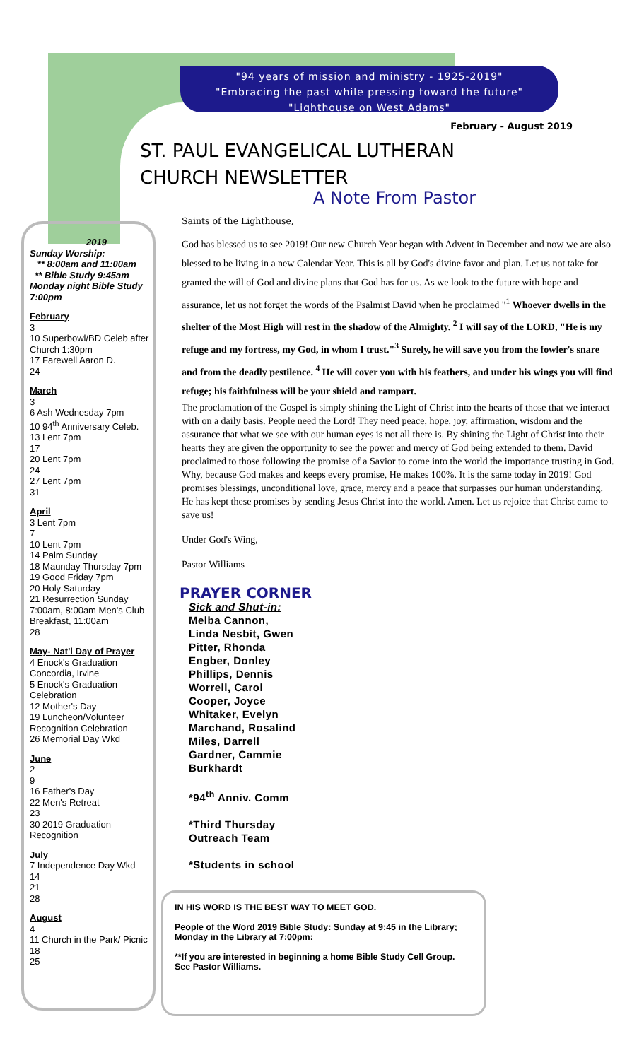"94 years of mission and ministry - 1925-2019"
"Embracing the past while pressing toward the future"
"Lighthouse on West Adams"
February - August 2019
ST. PAUL EVANGELICAL LUTHERAN
CHURCH NEWSLETTER
A Note From Pastor
2019
Sunday Worship:
** 8:00am and 11:00am
** Bible Study 9:45am
Monday night Bible Study 7:00pm
February
3
10 Superbowl/BD Celeb after Church 1:30pm
17 Farewell Aaron D.
24
March
3
6 Ash Wednesday 7pm
10 94<sup>th</sup> Anniversary Celeb.
13 Lent 7pm
17
20 Lent 7pm
24
27 Lent 7pm
31
April
3 Lent 7pm
7
10 Lent 7pm
14 Palm Sunday
18 Maunday Thursday 7pm
19 Good Friday 7pm
20 Holy Saturday
21 Resurrection Sunday 7:00am, 8:00am Men's Club Breakfast, 11:00am
28
May- Nat'l Day of Prayer
4 Enock's Graduation Concordia, Irvine
5 Enock's Graduation Celebration
12 Mother's Day
19 Luncheon/Volunteer Recognition Celebration
26 Memorial Day Wkd
June
2
9
16 Father's Day
22 Men's Retreat
23
30 2019 Graduation Recognition
July
7 Independence Day Wkd
14
21
28
August
4
11 Church in the Park/ Picnic
18
25
Saints of the Lighthouse,
God has blessed us to see 2019! Our new Church Year began with Advent in December and now we are also blessed to be living in a new Calendar Year. This is all by God's divine favor and plan. Let us not take for granted the will of God and divine plans that God has for us. As we look to the future with hope and assurance, let us not forget the words of the Psalmist David when he proclaimed "<sup>1</sup> Whoever dwells in the shelter of the Most High will rest in the shadow of the Almighty. <sup>2</sup> I will say of the LORD, "He is my refuge and my fortress, my God, in whom I trust."<sup>3</sup> Surely, he will save you from the fowler's snare and from the deadly pestilence. <sup>4</sup> He will cover you with his feathers, and under his wings you will find refuge; his faithfulness will be your shield and rampart.
The proclamation of the Gospel is simply shining the Light of Christ into the hearts of those that we interact with on a daily basis. People need the Lord! They need peace, hope, joy, affirmation, wisdom and the assurance that what we see with our human eyes is not all there is. By shining the Light of Christ into their hearts they are given the opportunity to see the power and mercy of God being extended to them. David proclaimed to those following the promise of a Savior to come into the world the importance trusting in God. Why, because God makes and keeps every promise, He makes 100%. It is the same today in 2019! God promises blessings, unconditional love, grace, mercy and a peace that surpasses our human understanding. He has kept these promises by sending Jesus Christ into the world. Amen. Let us rejoice that Christ came to save us!
Under God's Wing,
Pastor Williams
PRAYER CORNER
Sick and Shut-in:
Melba Cannon,
Linda Nesbit, Gwen
Pitter, Rhonda
Engber, Donley
Phillips, Dennis
Worrell, Carol
Cooper, Joyce
Whitaker, Evelyn
Marchand, Rosalind
Miles, Darrell
Gardner, Cammie
Burkhardt
*94<sup>th</sup> Anniv. Comm
*Third Thursday
Outreach Team
*Students in school
IN HIS WORD IS THE BEST WAY TO MEET GOD.
People of the Word 2019 Bible Study: Sunday at 9:45 in the Library; Monday in the Library at 7:00pm:
**If you are interested in beginning a home Bible Study Cell Group. See Pastor Williams.